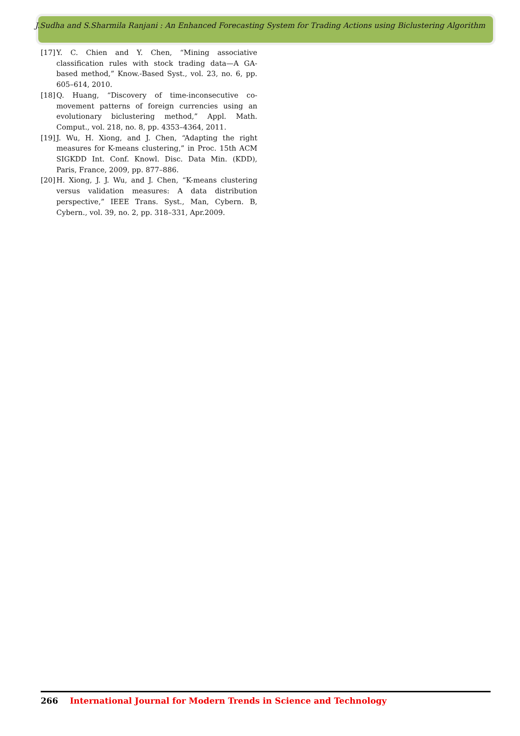J.Sudha and S.Sharmila Ranjani : An Enhanced Forecasting System for Trading Actions using Biclustering Algorithm
[17]
Y. C. Chien and Y. Chen, “Mining associative classification rules with stock trading data—A GA-based method,” Know.-Based Syst., vol. 23, no. 6, pp. 605–614, 2010.
[18]
Q. Huang, “Discovery of time-inconsecutive co-movement patterns of foreign currencies using an evolutionary biclustering method,” Appl. Math. Comput., vol. 218, no. 8, pp. 4353–4364, 2011.
[19]
J. Wu, H. Xiong, and J. Chen, “Adapting the right measures for K-means clustering,” in Proc. 15th ACM SIGKDD Int. Conf. Knowl. Disc. Data Min. (KDD), Paris, France, 2009, pp. 877–886.
[20]
H. Xiong, J. J. Wu, and J. Chen, “K-means clustering versus validation measures: A data distribution perspective,” IEEE Trans. Syst., Man, Cybern. B, Cybern., vol. 39, no. 2, pp. 318–331, Apr.2009.
266 International Journal for Modern Trends in Science and Technology